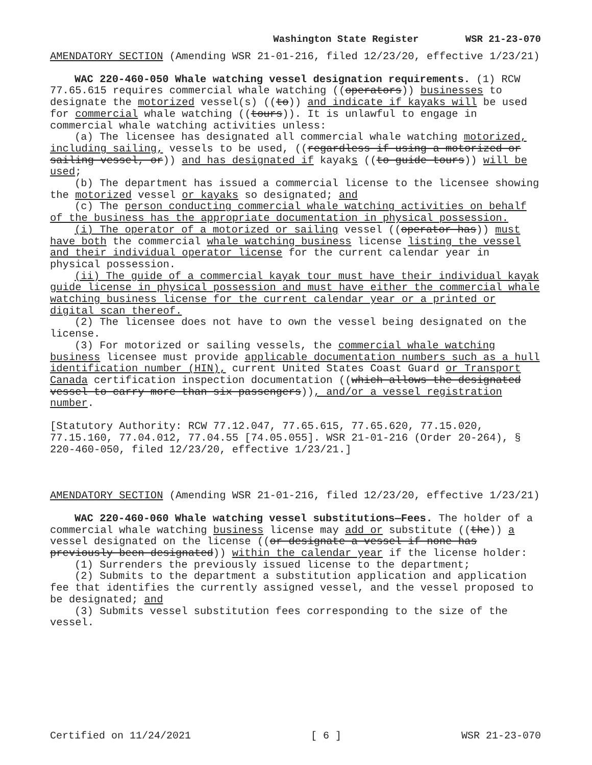Washington State Register WSR 21-23-070
AMENDATORY SECTION (Amending WSR 21-01-216, filed 12/23/20, effective 1/23/21)
WAC 220-460-050 Whale watching vessel designation requirements. (1) RCW 77.65.615 requires commercial whale watching ((operators)) businesses to designate the motorized vessel(s) ((to)) and indicate if kayaks will be used for commercial whale watching ((tours)). It is unlawful to engage in commercial whale watching activities unless:
(a) The licensee has designated all commercial whale watching motorized, including sailing, vessels to be used, ((regardless if using a motorized or sailing vessel, or)) and has designated if kayaks ((to guide tours)) will be used;
(b) The department has issued a commercial license to the licensee showing the motorized vessel or kayaks so designated; and
(c) The person conducting commercial whale watching activities on behalf of the business has the appropriate documentation in physical possession.
(i) The operator of a motorized or sailing vessel ((operator has)) must have both the commercial whale watching business license listing the vessel and their individual operator license for the current calendar year in physical possession.
(ii) The guide of a commercial kayak tour must have their individual kayak guide license in physical possession and must have either the commercial whale watching business license for the current calendar year or a printed or digital scan thereof.
(2) The licensee does not have to own the vessel being designated on the license.
(3) For motorized or sailing vessels, the commercial whale watching business licensee must provide applicable documentation numbers such as a hull identification number (HIN), current United States Coast Guard or Transport Canada certification inspection documentation ((which allows the designated vessel to carry more than six passengers)), and/or a vessel registration number.
[Statutory Authority: RCW 77.12.047, 77.65.615, 77.65.620, 77.15.020, 77.15.160, 77.04.012, 77.04.55 [74.05.055]. WSR 21-01-216 (Order 20-264), § 220-460-050, filed 12/23/20, effective 1/23/21.]
AMENDATORY SECTION (Amending WSR 21-01-216, filed 12/23/20, effective 1/23/21)
WAC 220-460-060 Whale watching vessel substitutions—Fees. The holder of a commercial whale watching business license may add or substitute ((the)) a vessel designated on the license ((or designate a vessel if none has previously been designated)) within the calendar year if the license holder:
(1) Surrenders the previously issued license to the department;
(2) Submits to the department a substitution application and application fee that identifies the currently assigned vessel, and the vessel proposed to be designated; and
(3) Submits vessel substitution fees corresponding to the size of the vessel.
Certified on 11/24/2021 [ 6 ] WSR 21-23-070